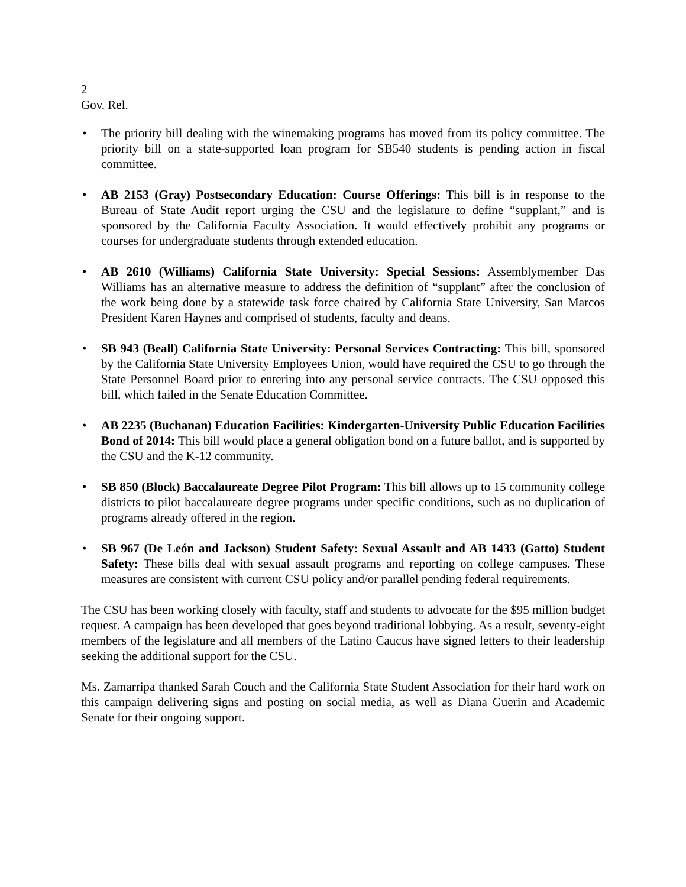2
Gov. Rel.
• The priority bill dealing with the winemaking programs has moved from its policy committee. The priority bill on a state-supported loan program for SB540 students is pending action in fiscal committee.
• AB 2153 (Gray) Postsecondary Education: Course Offerings: This bill is in response to the Bureau of State Audit report urging the CSU and the legislature to define “supplant,” and is sponsored by the California Faculty Association. It would effectively prohibit any programs or courses for undergraduate students through extended education.
• AB 2610 (Williams) California State University: Special Sessions: Assemblymember Das Williams has an alternative measure to address the definition of “supplant” after the conclusion of the work being done by a statewide task force chaired by California State University, San Marcos President Karen Haynes and comprised of students, faculty and deans.
• SB 943 (Beall) California State University: Personal Services Contracting: This bill, sponsored by the California State University Employees Union, would have required the CSU to go through the State Personnel Board prior to entering into any personal service contracts. The CSU opposed this bill, which failed in the Senate Education Committee.
• AB 2235 (Buchanan) Education Facilities: Kindergarten-University Public Education Facilities Bond of 2014: This bill would place a general obligation bond on a future ballot, and is supported by the CSU and the K-12 community.
• SB 850 (Block) Baccalaureate Degree Pilot Program: This bill allows up to 15 community college districts to pilot baccalaureate degree programs under specific conditions, such as no duplication of programs already offered in the region.
• SB 967 (De León and Jackson) Student Safety: Sexual Assault and AB 1433 (Gatto) Student Safety: These bills deal with sexual assault programs and reporting on college campuses. These measures are consistent with current CSU policy and/or parallel pending federal requirements.
The CSU has been working closely with faculty, staff and students to advocate for the $95 million budget request. A campaign has been developed that goes beyond traditional lobbying. As a result, seventy-eight members of the legislature and all members of the Latino Caucus have signed letters to their leadership seeking the additional support for the CSU.
Ms. Zamarripa thanked Sarah Couch and the California State Student Association for their hard work on this campaign delivering signs and posting on social media, as well as Diana Guerin and Academic Senate for their ongoing support.